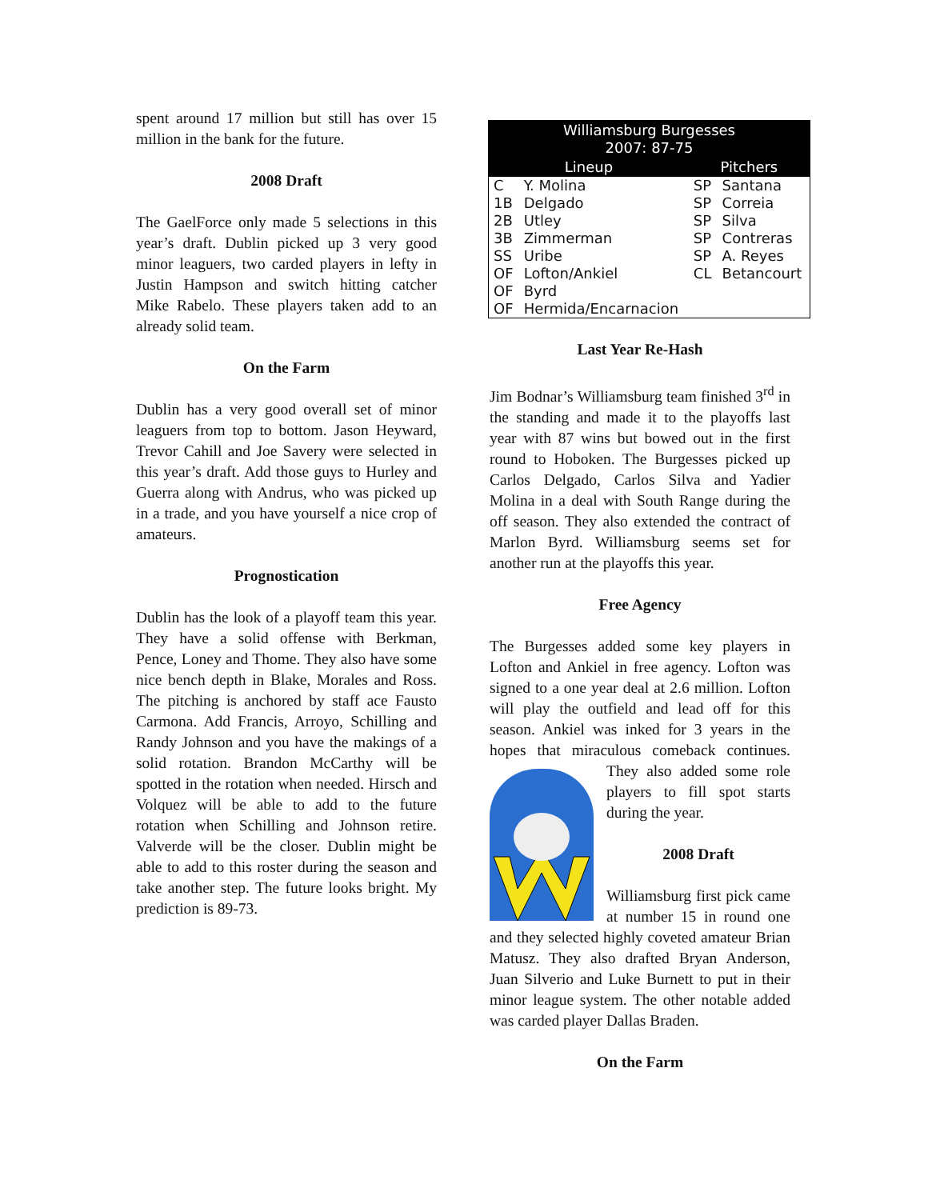spent around 17 million but still has over 15 million in the bank for the future.
2008 Draft
The GaelForce only made 5 selections in this year’s draft. Dublin picked up 3 very good minor leaguers, two carded players in lefty in Justin Hampson and switch hitting catcher Mike Rabelo. These players taken add to an already solid team.
On the Farm
Dublin has a very good overall set of minor leaguers from top to bottom. Jason Heyward, Trevor Cahill and Joe Savery were selected in this year’s draft. Add those guys to Hurley and Guerra along with Andrus, who was picked up in a trade, and you have yourself a nice crop of amateurs.
Prognostication
Dublin has the look of a playoff team this year. They have a solid offense with Berkman, Pence, Loney and Thome. They also have some nice bench depth in Blake, Morales and Ross. The pitching is anchored by staff ace Fausto Carmona. Add Francis, Arroyo, Schilling and Randy Johnson and you have the makings of a solid rotation. Brandon McCarthy will be spotted in the rotation when needed. Hirsch and Volquez will be able to add to the future rotation when Schilling and Johnson retire. Valverde will be the closer. Dublin might be able to add to this roster during the season and take another step. The future looks bright. My prediction is 89-73.
| Williamsburg Burgesses 2007: 87-75 | | | |
| --- | --- | --- | --- |
| Lineup | | Pitchers | |
| C | Y. Molina | SP | Santana |
| 1B | Delgado | SP | Correia |
| 2B | Utley | SP | Silva |
| 3B | Zimmerman | SP | Contreras |
| SS | Uribe | SP | A. Reyes |
| OF | Lofton/Ankiel | CL | Betancourt |
| OF | Byrd | | |
| OF | Hermida/Encarnacion | | |
Last Year Re-Hash
Jim Bodnar’s Williamsburg team finished 3<sup>rd</sup> in the standing and made it to the playoffs last year with 87 wins but bowed out in the first round to Hoboken. The Burgesses picked up Carlos Delgado, Carlos Silva and Yadier Molina in a deal with South Range during the off season. They also extended the contract of Marlon Byrd. Williamsburg seems set for another run at the playoffs this year.
Free Agency
The Burgesses added some key players in Lofton and Ankiel in free agency. Lofton was signed to a one year deal at 2.6 million. Lofton will play the outfield and lead off for this season. Ankiel was inked for 3 years in the hopes that miraculous comeback continues. They also added some role players to fill spot starts during the year.
2008 Draft
Williamsburg first pick came at number 15 in round one and they selected highly coveted amateur Brian Matusz. They also drafted Bryan Anderson, Juan Silverio and Luke Burnett to put in their minor league system. The other notable added was carded player Dallas Braden.
On the Farm